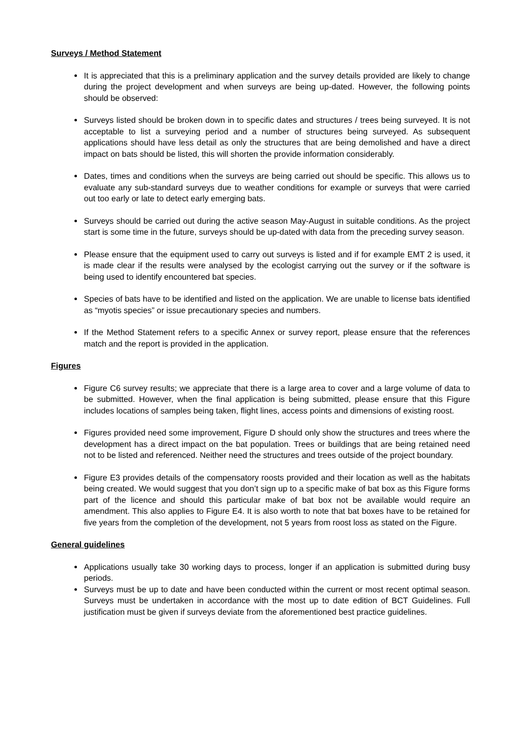Surveys / Method Statement
It is appreciated that this is a preliminary application and the survey details provided are likely to change during the project development and when surveys are being up-dated. However, the following points should be observed:
Surveys listed should be broken down in to specific dates and structures / trees being surveyed. It is not acceptable to list a surveying period and a number of structures being surveyed. As subsequent applications should have less detail as only the structures that are being demolished and have a direct impact on bats should be listed, this will shorten the provide information considerably.
Dates, times and conditions when the surveys are being carried out should be specific. This allows us to evaluate any sub-standard surveys due to weather conditions for example or surveys that were carried out too early or late to detect early emerging bats.
Surveys should be carried out during the active season May-August in suitable conditions. As the project start is some time in the future, surveys should be up-dated with data from the preceding survey season.
Please ensure that the equipment used to carry out surveys is listed and if for example EMT 2 is used, it is made clear if the results were analysed by the ecologist carrying out the survey or if the software is being used to identify encountered bat species.
Species of bats have to be identified and listed on the application. We are unable to license bats identified as “myotis species” or issue precautionary species and numbers.
If the Method Statement refers to a specific Annex or survey report, please ensure that the references match and the report is provided in the application.
Figures
Figure C6 survey results; we appreciate that there is a large area to cover and a large volume of data to be submitted. However, when the final application is being submitted, please ensure that this Figure includes locations of samples being taken, flight lines, access points and dimensions of existing roost.
Figures provided need some improvement, Figure D should only show the structures and trees where the development has a direct impact on the bat population. Trees or buildings that are being retained need not to be listed and referenced. Neither need the structures and trees outside of the project boundary.
Figure E3 provides details of the compensatory roosts provided and their location as well as the habitats being created. We would suggest that you don’t sign up to a specific make of bat box as this Figure forms part of the licence and should this particular make of bat box not be available would require an amendment. This also applies to Figure E4. It is also worth to note that bat boxes have to be retained for five years from the completion of the development, not 5 years from roost loss as stated on the Figure.
General guidelines
Applications usually take 30 working days to process, longer if an application is submitted during busy periods.
Surveys must be up to date and have been conducted within the current or most recent optimal season. Surveys must be undertaken in accordance with the most up to date edition of BCT Guidelines. Full justification must be given if surveys deviate from the aforementioned best practice guidelines.